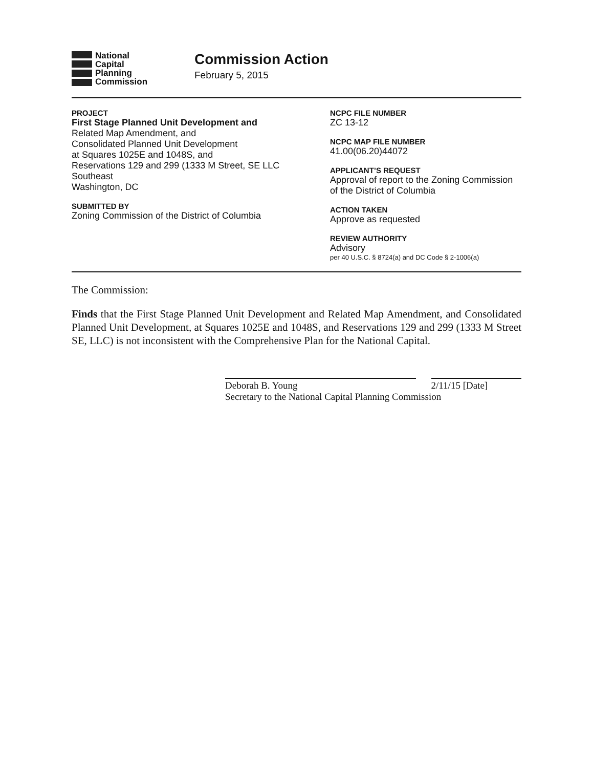National
Capital
Planning
Commission
Commission Action
February 5, 2015
PROJECT
First Stage Planned Unit Development and
Related Map Amendment, and
Consolidated Planned Unit Development
at Squares 1025E and 1048S, and
Reservations 129 and 299 (1333 M Street, SE LLC
Southeast
Washington, DC
SUBMITTED BY
Zoning Commission of the District of Columbia
NCPC FILE NUMBER
ZC 13-12
NCPC MAP FILE NUMBER
41.00(06.20)44072
APPLICANT’S REQUEST
Approval of report to the Zoning Commission of the District of Columbia
ACTION TAKEN
Approve as requested
REVIEW AUTHORITY
Advisory
per 40 U.S.C. § 8724(a) and DC Code § 2-1006(a)
The Commission:
Finds that the First Stage Planned Unit Development and Related Map Amendment, and Consolidated Planned Unit Development, at Squares 1025E and 1048S, and Reservations 129 and 299 (1333 M Street SE, LLC) is not inconsistent with the Comprehensive Plan for the National Capital.
Deborah B. Young 2/11/15 [Date]
Secretary to the National Capital Planning Commission